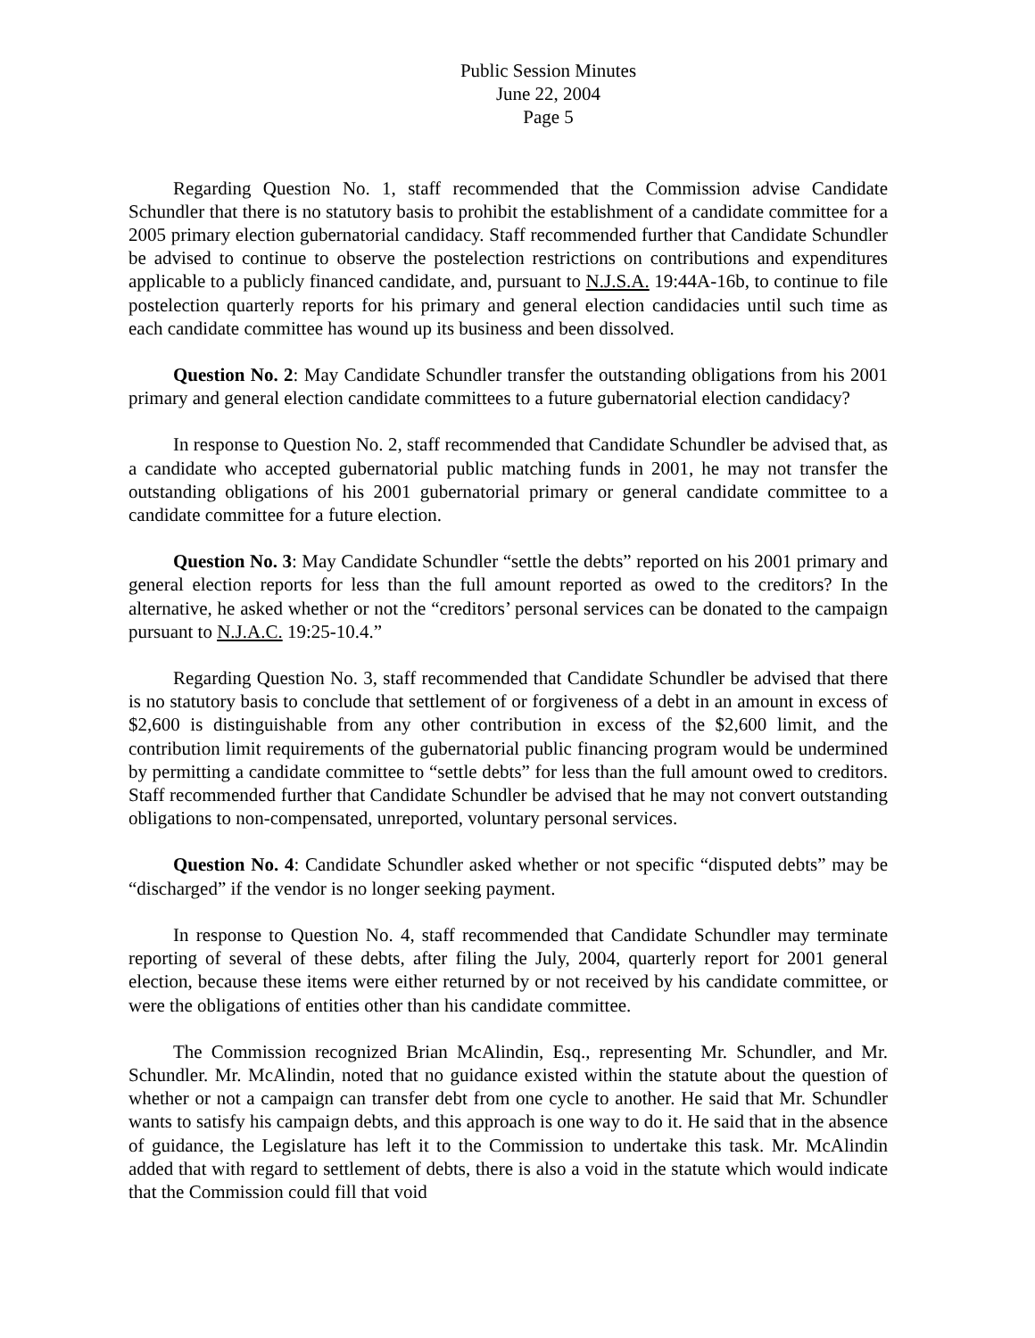Public Session Minutes
June 22, 2004
Page 5
Regarding Question No. 1, staff recommended that the Commission advise Candidate Schundler that there is no statutory basis to prohibit the establishment of a candidate committee for a 2005 primary election gubernatorial candidacy. Staff recommended further that Candidate Schundler be advised to continue to observe the postelection restrictions on contributions and expenditures applicable to a publicly financed candidate, and, pursuant to N.J.S.A. 19:44A-16b, to continue to file postelection quarterly reports for his primary and general election candidacies until such time as each candidate committee has wound up its business and been dissolved.
Question No. 2: May Candidate Schundler transfer the outstanding obligations from his 2001 primary and general election candidate committees to a future gubernatorial election candidacy?
In response to Question No. 2, staff recommended that Candidate Schundler be advised that, as a candidate who accepted gubernatorial public matching funds in 2001, he may not transfer the outstanding obligations of his 2001 gubernatorial primary or general candidate committee to a candidate committee for a future election.
Question No. 3: May Candidate Schundler “settle the debts” reported on his 2001 primary and general election reports for less than the full amount reported as owed to the creditors? In the alternative, he asked whether or not the “creditors’ personal services can be donated to the campaign pursuant to N.J.A.C. 19:25-10.4.”
Regarding Question No. 3, staff recommended that Candidate Schundler be advised that there is no statutory basis to conclude that settlement of or forgiveness of a debt in an amount in excess of $2,600 is distinguishable from any other contribution in excess of the $2,600 limit, and the contribution limit requirements of the gubernatorial public financing program would be undermined by permitting a candidate committee to “settle debts” for less than the full amount owed to creditors. Staff recommended further that Candidate Schundler be advised that he may not convert outstanding obligations to non-compensated, unreported, voluntary personal services.
Question No. 4: Candidate Schundler asked whether or not specific “disputed debts” may be “discharged” if the vendor is no longer seeking payment.
In response to Question No. 4, staff recommended that Candidate Schundler may terminate reporting of several of these debts, after filing the July, 2004, quarterly report for 2001 general election, because these items were either returned by or not received by his candidate committee, or were the obligations of entities other than his candidate committee.
The Commission recognized Brian McAlindin, Esq., representing Mr. Schundler, and Mr. Schundler. Mr. McAlindin, noted that no guidance existed within the statute about the question of whether or not a campaign can transfer debt from one cycle to another. He said that Mr. Schundler wants to satisfy his campaign debts, and this approach is one way to do it. He said that in the absence of guidance, the Legislature has left it to the Commission to undertake this task. Mr. McAlindin added that with regard to settlement of debts, there is also a void in the statute which would indicate that the Commission could fill that void